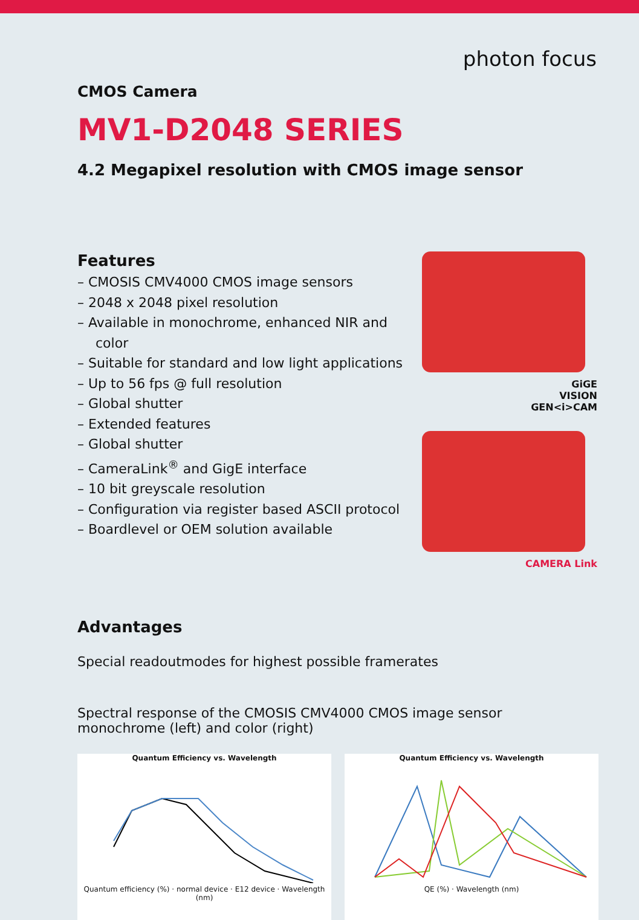photon focus
CMOS Camera
MV1-D2048 SERIES
4.2 Megapixel resolution with CMOS image sensor
Features
– CMOSIS CMV4000 CMOS image sensors
– 2048 x 2048 pixel resolution
– Available in monochrome, enhanced NIR and color
– Suitable for standard and low light applications
– Up to 56 fps @ full resolution
– Global shutter
– Extended features
– Global shutter
– CameraLink<sup>®</sup> and GigE interface
– 10 bit greyscale resolution
– Configuration via register based ASCII protocol
– Boardlevel or OEM solution available
GiGE
VISION
GEN<i>CAM
CAMERA Link
Advantages
Special readoutmodes for highest possible framerates
Spectral response of the CMOSIS CMV4000 CMOS image sensor monochrome (left) and color (right)
Quantum Efficiency vs. Wavelength
Quantum efficiency (%) · normal device · E12 device · Wavelength (nm)
Quantum Efficiency vs. Wavelength
QE (%) · Wavelength (nm)